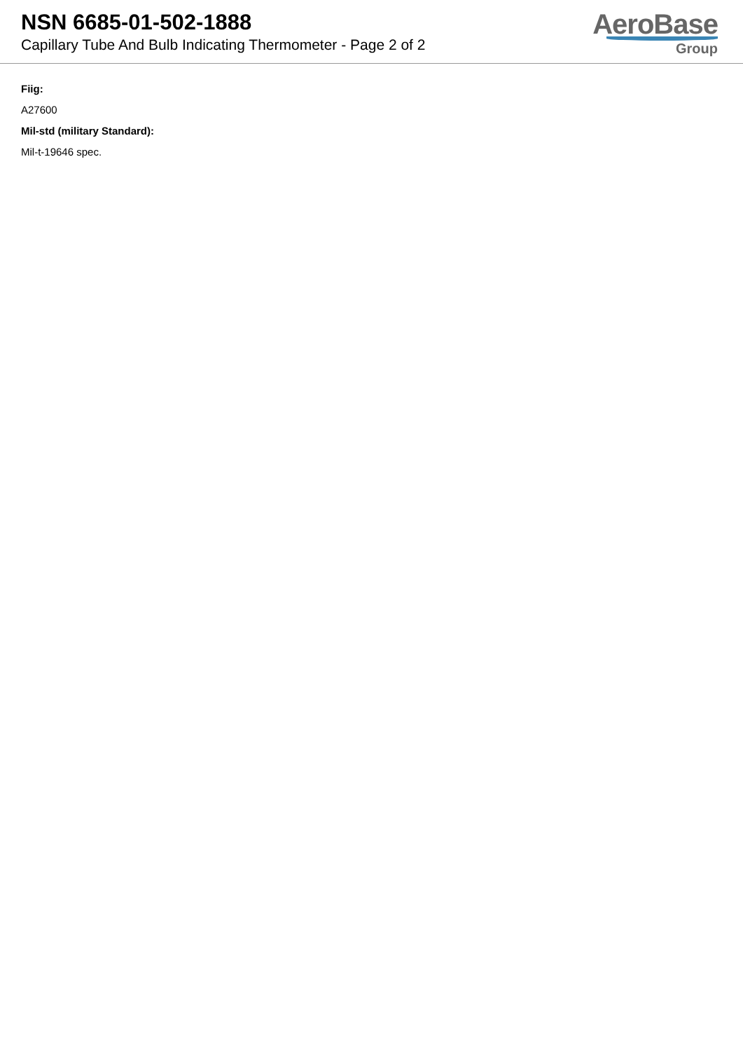NSN 6685-01-502-1888
Capillary Tube And Bulb Indicating Thermometer - Page 2 of 2
AeroBase
Group
Fiig:
A27600
Mil-std (military Standard):
Mil-t-19646 spec.